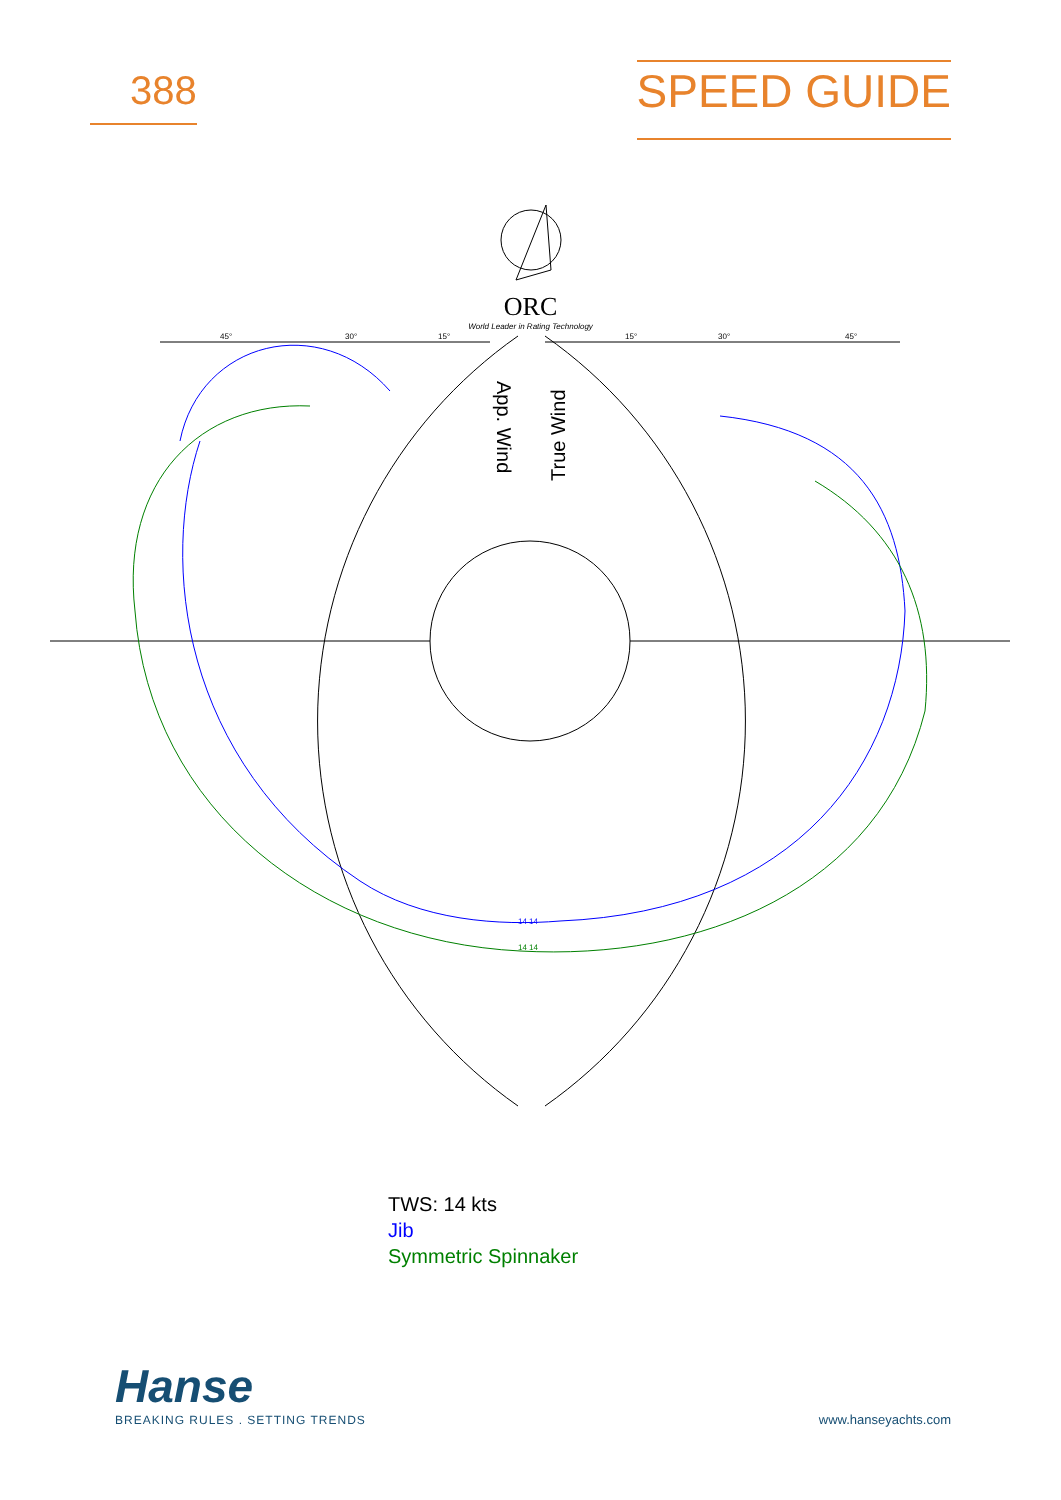388
SPEED GUIDE
ORC
World Leader in Rating Technology
App. Wind
True Wind
45°
30°
15°
15°
30°
45°
14 14
14 14
TWS: 14 kts
Jib
Symmetric Spinnaker
Hanse
BREAKING RULES . SETTING TRENDS
www.hanseyachts.com